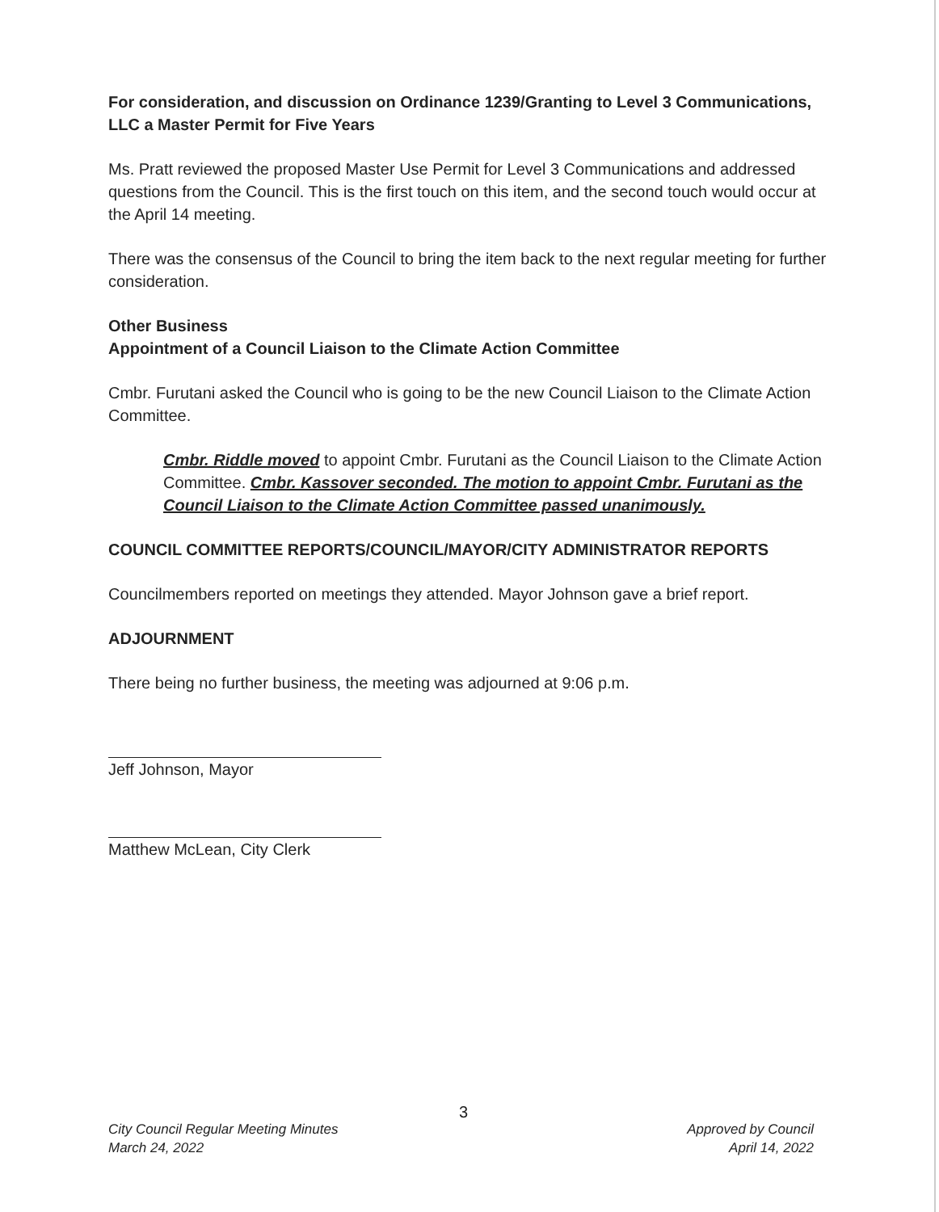For consideration, and discussion on Ordinance 1239/Granting to Level 3 Communications, LLC a Master Permit for Five Years
Ms. Pratt reviewed the proposed Master Use Permit for Level 3 Communications and addressed questions from the Council. This is the first touch on this item, and the second touch would occur at the April 14 meeting.
There was the consensus of the Council to bring the item back to the next regular meeting for further consideration.
Other Business
Appointment of a Council Liaison to the Climate Action Committee
Cmbr. Furutani asked the Council who is going to be the new Council Liaison to the Climate Action Committee.
Cmbr. Riddle moved to appoint Cmbr. Furutani as the Council Liaison to the Climate Action Committee. Cmbr. Kassover seconded. The motion to appoint Cmbr. Furutani as the Council Liaison to the Climate Action Committee passed unanimously.
COUNCIL COMMITTEE REPORTS/COUNCIL/MAYOR/CITY ADMINISTRATOR REPORTS
Councilmembers reported on meetings they attended. Mayor Johnson gave a brief report.
ADJOURNMENT
There being no further business, the meeting was adjourned at 9:06 p.m.
Jeff Johnson, Mayor
Matthew McLean, City Clerk
3
City Council Regular Meeting Minutes
March 24, 2022
Approved by Council
April 14, 2022